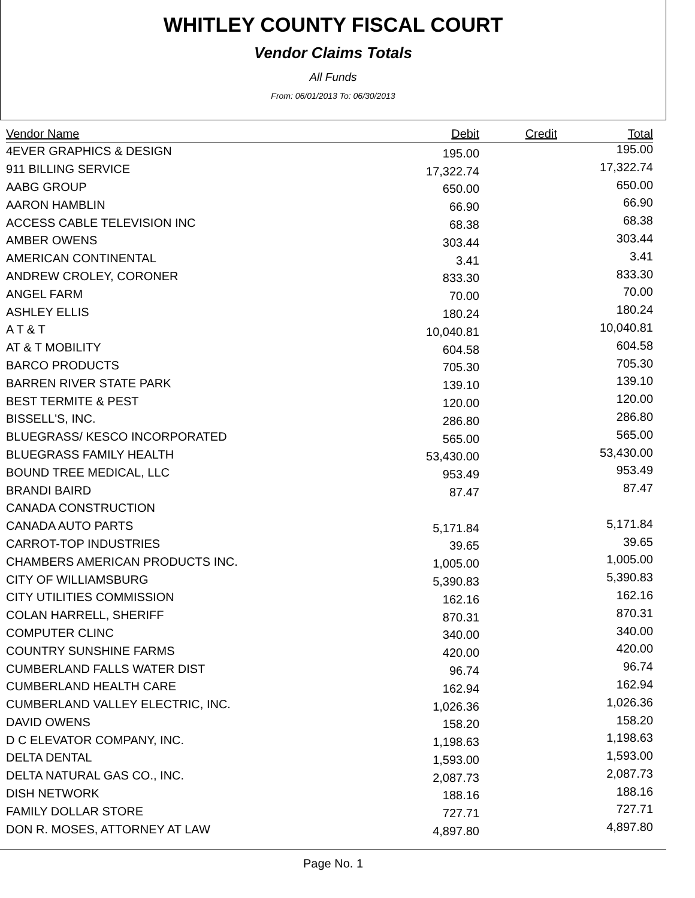WHITLEY COUNTY FISCAL COURT
Vendor Claims Totals
All Funds
From: 06/01/2013 To: 06/30/2013
| Vendor Name | Debit | Credit | Total |
| --- | --- | --- | --- |
| 4EVER GRAPHICS & DESIGN | 195.00 | | 195.00 |
| 911 BILLING SERVICE | 17,322.74 | | 17,322.74 |
| AABG GROUP | 650.00 | | 650.00 |
| AARON HAMBLIN | 66.90 | | 66.90 |
| ACCESS CABLE TELEVISION INC | 68.38 | | 68.38 |
| AMBER OWENS | 303.44 | | 303.44 |
| AMERICAN CONTINENTAL | 3.41 | | 3.41 |
| ANDREW CROLEY, CORONER | 833.30 | | 833.30 |
| ANGEL FARM | 70.00 | | 70.00 |
| ASHLEY ELLIS | 180.24 | | 180.24 |
| A T & T | 10,040.81 | | 10,040.81 |
| AT & T MOBILITY | 604.58 | | 604.58 |
| BARCO PRODUCTS | 705.30 | | 705.30 |
| BARREN RIVER STATE PARK | 139.10 | | 139.10 |
| BEST TERMITE & PEST | 120.00 | | 120.00 |
| BISSELL'S, INC. | 286.80 | | 286.80 |
| BLUEGRASS/ KESCO INCORPORATED | 565.00 | | 565.00 |
| BLUEGRASS FAMILY HEALTH | 53,430.00 | | 53,430.00 |
| BOUND TREE MEDICAL, LLC | 953.49 | | 953.49 |
| BRANDI BAIRD | 87.47 | | 87.47 |
| CANADA CONSTRUCTION | | | |
| CANADA AUTO PARTS | 5,171.84 | | 5,171.84 |
| CARROT-TOP INDUSTRIES | 39.65 | | 39.65 |
| CHAMBERS AMERICAN PRODUCTS INC. | 1,005.00 | | 1,005.00 |
| CITY OF WILLIAMSBURG | 5,390.83 | | 5,390.83 |
| CITY UTILITIES COMMISSION | 162.16 | | 162.16 |
| COLAN HARRELL, SHERIFF | 870.31 | | 870.31 |
| COMPUTER CLINC | 340.00 | | 340.00 |
| COUNTRY SUNSHINE FARMS | 420.00 | | 420.00 |
| CUMBERLAND FALLS WATER DIST | 96.74 | | 96.74 |
| CUMBERLAND HEALTH CARE | 162.94 | | 162.94 |
| CUMBERLAND VALLEY ELECTRIC, INC. | 1,026.36 | | 1,026.36 |
| DAVID OWENS | 158.20 | | 158.20 |
| D C ELEVATOR COMPANY, INC. | 1,198.63 | | 1,198.63 |
| DELTA DENTAL | 1,593.00 | | 1,593.00 |
| DELTA NATURAL GAS CO., INC. | 2,087.73 | | 2,087.73 |
| DISH NETWORK | 188.16 | | 188.16 |
| FAMILY DOLLAR STORE | 727.71 | | 727.71 |
| DON R. MOSES, ATTORNEY AT LAW | 4,897.80 | | 4,897.80 |
Page No. 1